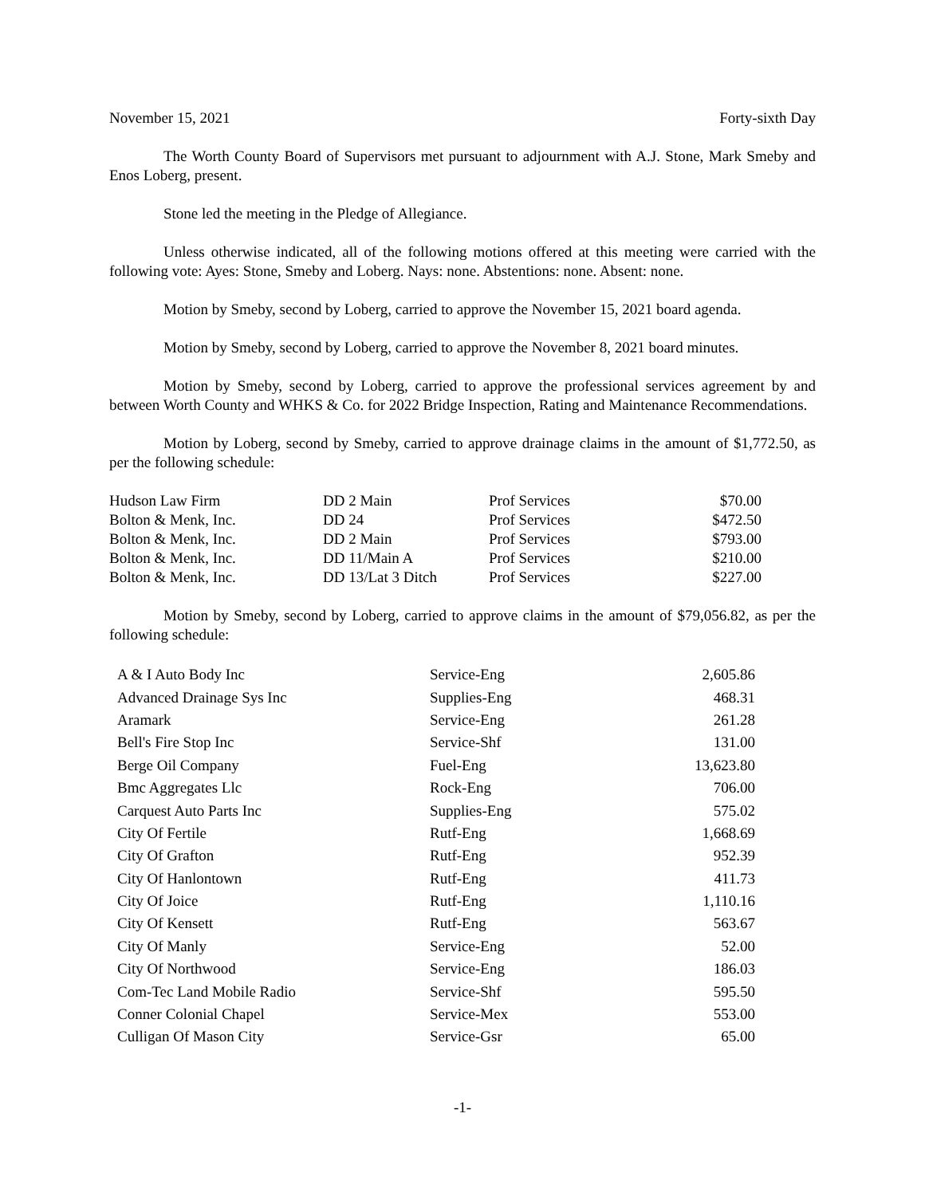November 15, 2021 Forty-sixth Day
The Worth County Board of Supervisors met pursuant to adjournment with A.J. Stone, Mark Smeby and Enos Loberg, present.
Stone led the meeting in the Pledge of Allegiance.
Unless otherwise indicated, all of the following motions offered at this meeting were carried with the following vote: Ayes: Stone, Smeby and Loberg. Nays: none. Abstentions: none. Absent: none.
Motion by Smeby, second by Loberg, carried to approve the November 15, 2021 board agenda.
Motion by Smeby, second by Loberg, carried to approve the November 8, 2021 board minutes.
Motion by Smeby, second by Loberg, carried to approve the professional services agreement by and between Worth County and WHKS & Co. for 2022 Bridge Inspection, Rating and Maintenance Recommendations.
Motion by Loberg, second by Smeby, carried to approve drainage claims in the amount of $1,772.50, as per the following schedule:
| Hudson Law Firm | DD 2 Main | Prof Services | $70.00 |
| Bolton & Menk, Inc. | DD 24 | Prof Services | $472.50 |
| Bolton & Menk, Inc. | DD 2 Main | Prof Services | $793.00 |
| Bolton & Menk, Inc. | DD 11/Main A | Prof Services | $210.00 |
| Bolton & Menk, Inc. | DD 13/Lat 3 Ditch | Prof Services | $227.00 |
Motion by Smeby, second by Loberg, carried to approve claims in the amount of $79,056.82, as per the following schedule:
| A & I Auto Body Inc | Service-Eng | 2,605.86 |
| Advanced Drainage Sys Inc | Supplies-Eng | 468.31 |
| Aramark | Service-Eng | 261.28 |
| Bell's Fire Stop Inc | Service-Shf | 131.00 |
| Berge Oil Company | Fuel-Eng | 13,623.80 |
| Bmc Aggregates Llc | Rock-Eng | 706.00 |
| Carquest Auto Parts Inc | Supplies-Eng | 575.02 |
| City Of Fertile | Rutf-Eng | 1,668.69 |
| City Of Grafton | Rutf-Eng | 952.39 |
| City Of Hanlontown | Rutf-Eng | 411.73 |
| City Of Joice | Rutf-Eng | 1,110.16 |
| City Of Kensett | Rutf-Eng | 563.67 |
| City Of Manly | Service-Eng | 52.00 |
| City Of Northwood | Service-Eng | 186.03 |
| Com-Tec Land Mobile Radio | Service-Shf | 595.50 |
| Conner Colonial Chapel | Service-Mex | 553.00 |
| Culligan Of Mason City | Service-Gsr | 65.00 |
-1-